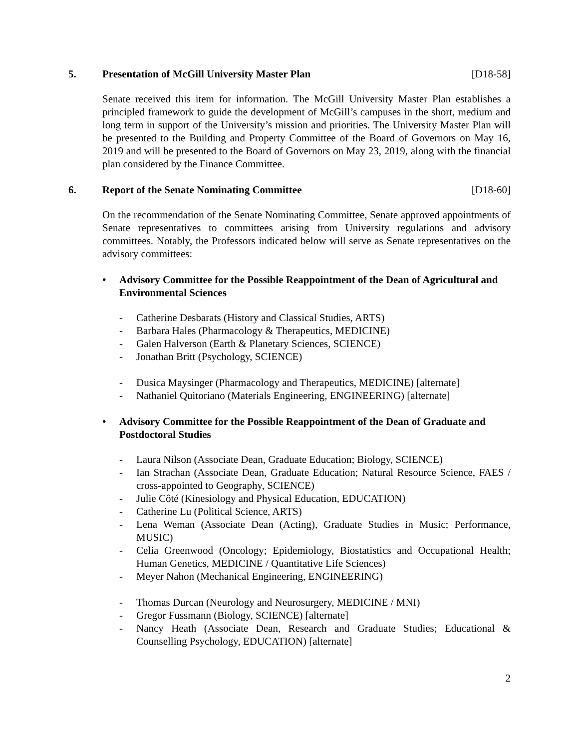5. Presentation of McGill University Master Plan [D18-58]
Senate received this item for information. The McGill University Master Plan establishes a principled framework to guide the development of McGill’s campuses in the short, medium and long term in support of the University’s mission and priorities. The University Master Plan will be presented to the Building and Property Committee of the Board of Governors on May 16, 2019 and will be presented to the Board of Governors on May 23, 2019, along with the financial plan considered by the Finance Committee.
6. Report of the Senate Nominating Committee [D18-60]
On the recommendation of the Senate Nominating Committee, Senate approved appointments of Senate representatives to committees arising from University regulations and advisory committees. Notably, the Professors indicated below will serve as Senate representatives on the advisory committees:
• Advisory Committee for the Possible Reappointment of the Dean of Agricultural and Environmental Sciences
- Catherine Desbarats (History and Classical Studies, ARTS)
- Barbara Hales (Pharmacology & Therapeutics, MEDICINE)
- Galen Halverson (Earth & Planetary Sciences, SCIENCE)
- Jonathan Britt (Psychology, SCIENCE)
- Dusica Maysinger (Pharmacology and Therapeutics, MEDICINE) [alternate]
- Nathaniel Quitoriano (Materials Engineering, ENGINEERING) [alternate]
• Advisory Committee for the Possible Reappointment of the Dean of Graduate and Postdoctoral Studies
- Laura Nilson (Associate Dean, Graduate Education; Biology, SCIENCE)
- Ian Strachan (Associate Dean, Graduate Education; Natural Resource Science, FAES / cross-appointed to Geography, SCIENCE)
- Julie Côté (Kinesiology and Physical Education, EDUCATION)
- Catherine Lu (Political Science, ARTS)
- Lena Weman (Associate Dean (Acting), Graduate Studies in Music; Performance, MUSIC)
- Celia Greenwood (Oncology; Epidemiology, Biostatistics and Occupational Health; Human Genetics, MEDICINE / Quantitative Life Sciences)
- Meyer Nahon (Mechanical Engineering, ENGINEERING)
- Thomas Durcan (Neurology and Neurosurgery, MEDICINE / MNI)
- Gregor Fussmann (Biology, SCIENCE) [alternate]
- Nancy Heath (Associate Dean, Research and Graduate Studies; Educational & Counselling Psychology, EDUCATION) [alternate]
2